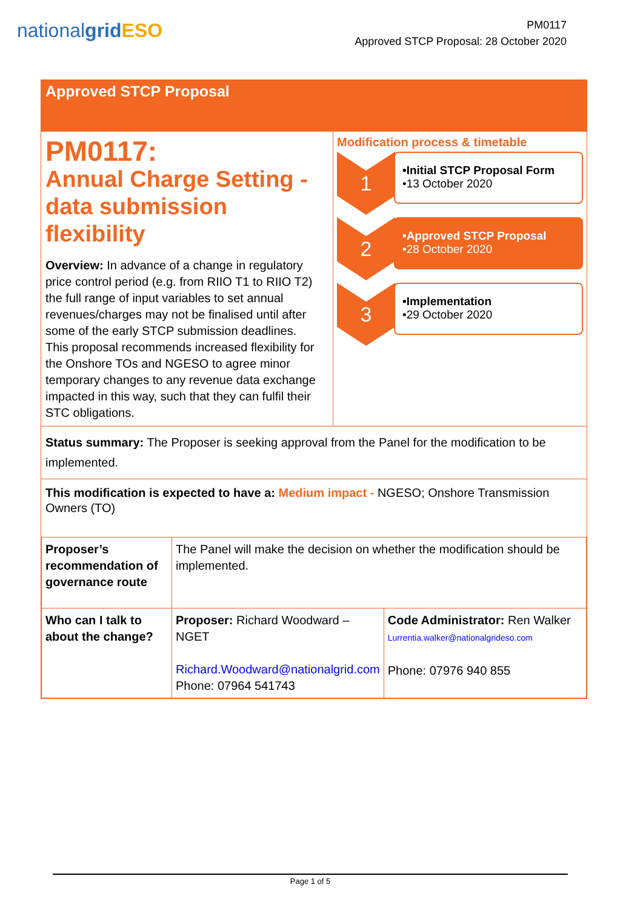nationalgrid ESO
PM0117
Approved STCP Proposal: 28 October 2020
Approved STCP Proposal
PM0117:
Annual Charge Setting - data submission flexibility
Overview: In advance of a change in regulatory price control period (e.g. from RIIO T1 to RIIO T2) the full range of input variables to set annual revenues/charges may not be finalised until after some of the early STCP submission deadlines.
This proposal recommends increased flexibility for the Onshore TOs and NGESO to agree minor temporary changes to any revenue data exchange impacted in this way, such that they can fulfil their STC obligations.
Modification process & timetable
1
•Initial STCP Proposal Form
•13 October 2020
2
•Approved STCP Proposal
•28 October 2020
3
•Implementation
•29 October 2020
Status summary: The Proposer is seeking approval from the Panel for the modification to be implemented.
This modification is expected to have a: Medium impact - NGESO; Onshore Transmission Owners (TO)
| Proposer’s recommendation of governance route | The Panel will make the decision on whether the modification should be implemented. | |
| Who can I talk to about the change? | Proposer: Richard Woodward – NGET Richard.Woodward@nationalgrid.com Phone: 07964 541743 | Code Administrator: Ren Walker Lurrentia.walker@nationalgrideso.com Phone: 07976 940 855 |
Page 1 of 5